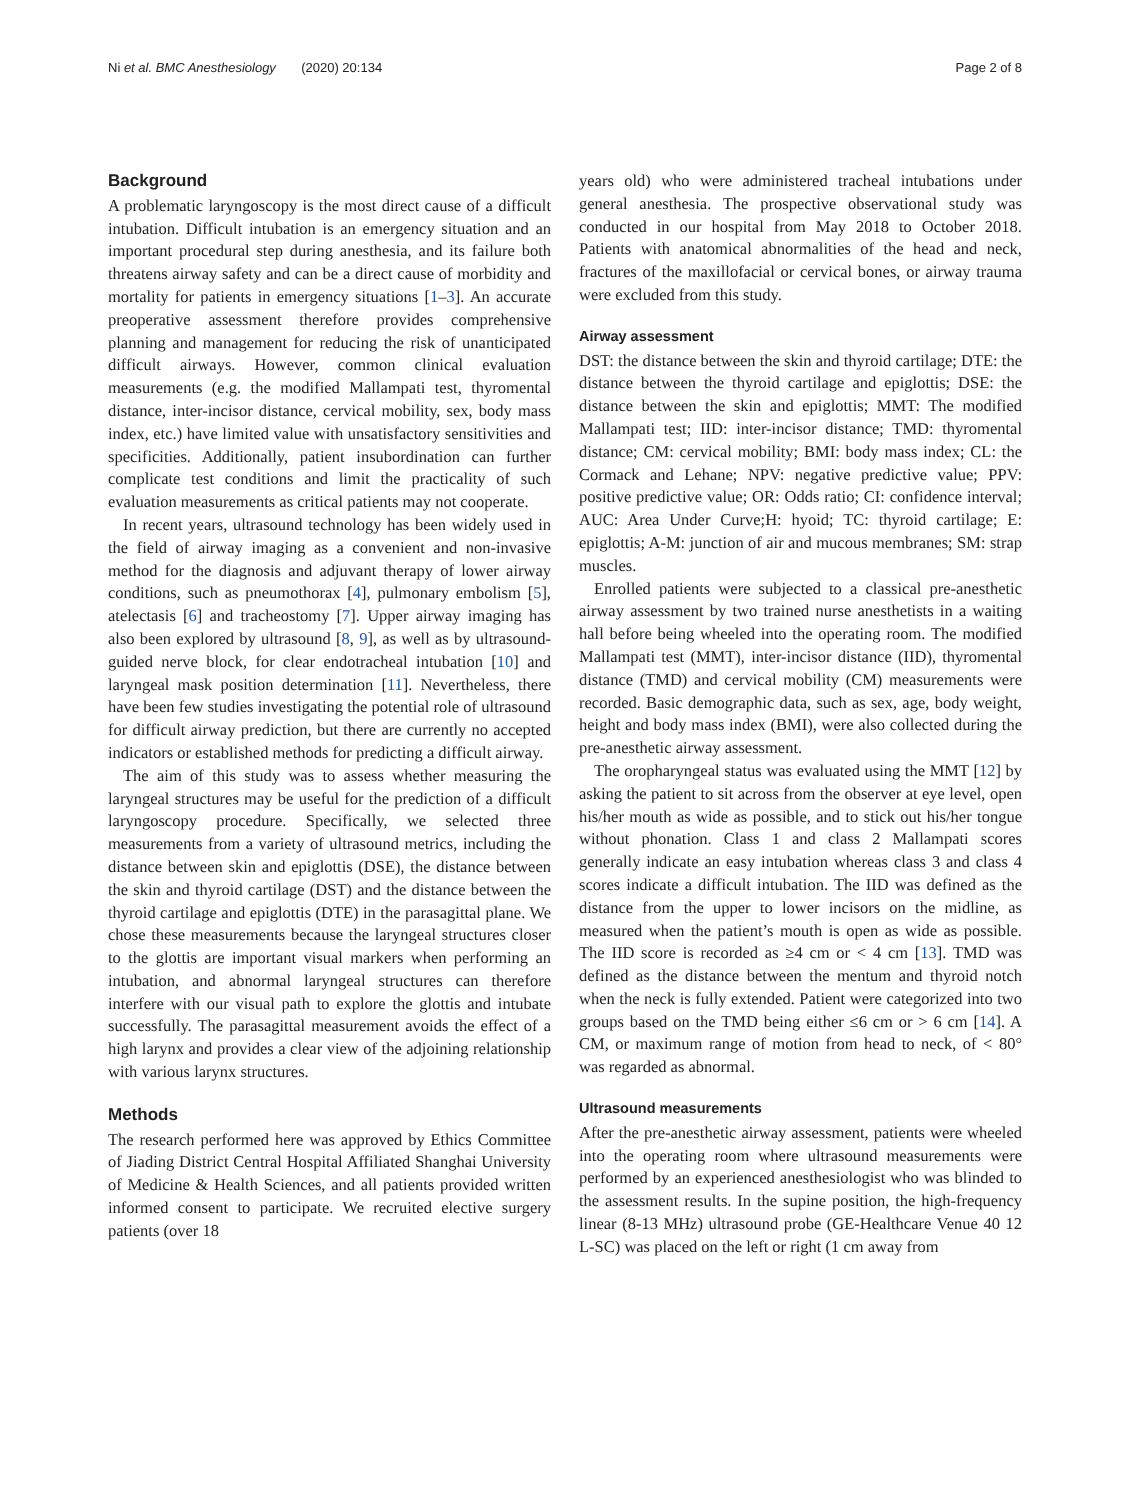Ni et al. BMC Anesthesiology (2020) 20:134 Page 2 of 8
Background
A problematic laryngoscopy is the most direct cause of a difficult intubation. Difficult intubation is an emergency situation and an important procedural step during anesthesia, and its failure both threatens airway safety and can be a direct cause of morbidity and mortality for patients in emergency situations [1–3]. An accurate preoperative assessment therefore provides comprehensive planning and management for reducing the risk of unanticipated difficult airways. However, common clinical evaluation measurements (e.g. the modified Mallampati test, thyromental distance, inter-incisor distance, cervical mobility, sex, body mass index, etc.) have limited value with unsatisfactory sensitivities and specificities. Additionally, patient insubordination can further complicate test conditions and limit the practicality of such evaluation measurements as critical patients may not cooperate.
In recent years, ultrasound technology has been widely used in the field of airway imaging as a convenient and non-invasive method for the diagnosis and adjuvant therapy of lower airway conditions, such as pneumothorax [4], pulmonary embolism [5], atelectasis [6] and tracheostomy [7]. Upper airway imaging has also been explored by ultrasound [8, 9], as well as by ultrasound-guided nerve block, for clear endotracheal intubation [10] and laryngeal mask position determination [11]. Nevertheless, there have been few studies investigating the potential role of ultrasound for difficult airway prediction, but there are currently no accepted indicators or established methods for predicting a difficult airway.
The aim of this study was to assess whether measuring the laryngeal structures may be useful for the prediction of a difficult laryngoscopy procedure. Specifically, we selected three measurements from a variety of ultrasound metrics, including the distance between skin and epiglottis (DSE), the distance between the skin and thyroid cartilage (DST) and the distance between the thyroid cartilage and epiglottis (DTE) in the parasagittal plane. We chose these measurements because the laryngeal structures closer to the glottis are important visual markers when performing an intubation, and abnormal laryngeal structures can therefore interfere with our visual path to explore the glottis and intubate successfully. The parasagittal measurement avoids the effect of a high larynx and provides a clear view of the adjoining relationship with various larynx structures.
Methods
The research performed here was approved by Ethics Committee of Jiading District Central Hospital Affiliated Shanghai University of Medicine & Health Sciences, and all patients provided written informed consent to participate. We recruited elective surgery patients (over 18
years old) who were administered tracheal intubations under general anesthesia. The prospective observational study was conducted in our hospital from May 2018 to October 2018. Patients with anatomical abnormalities of the head and neck, fractures of the maxillofacial or cervical bones, or airway trauma were excluded from this study.
Airway assessment
DST: the distance between the skin and thyroid cartilage; DTE: the distance between the thyroid cartilage and epiglottis; DSE: the distance between the skin and epiglottis; MMT: The modified Mallampati test; IID: inter-incisor distance; TMD: thyromental distance; CM: cervical mobility; BMI: body mass index; CL: the Cormack and Lehane; NPV: negative predictive value; PPV: positive predictive value; OR: Odds ratio; CI: confidence interval; AUC: Area Under Curve;H: hyoid; TC: thyroid cartilage; E: epiglottis; A-M: junction of air and mucous membranes; SM: strap muscles.
Enrolled patients were subjected to a classical pre-anesthetic airway assessment by two trained nurse anesthetists in a waiting hall before being wheeled into the operating room. The modified Mallampati test (MMT), inter-incisor distance (IID), thyromental distance (TMD) and cervical mobility (CM) measurements were recorded. Basic demographic data, such as sex, age, body weight, height and body mass index (BMI), were also collected during the pre-anesthetic airway assessment.
The oropharyngeal status was evaluated using the MMT [12] by asking the patient to sit across from the observer at eye level, open his/her mouth as wide as possible, and to stick out his/her tongue without phonation. Class 1 and class 2 Mallampati scores generally indicate an easy intubation whereas class 3 and class 4 scores indicate a difficult intubation. The IID was defined as the distance from the upper to lower incisors on the midline, as measured when the patient’s mouth is open as wide as possible. The IID score is recorded as ≥4 cm or < 4 cm [13]. TMD was defined as the distance between the mentum and thyroid notch when the neck is fully extended. Patient were categorized into two groups based on the TMD being either ≤6 cm or > 6 cm [14]. A CM, or maximum range of motion from head to neck, of < 80° was regarded as abnormal.
Ultrasound measurements
After the pre-anesthetic airway assessment, patients were wheeled into the operating room where ultrasound measurements were performed by an experienced anesthesiologist who was blinded to the assessment results. In the supine position, the high-frequency linear (8-13 MHz) ultrasound probe (GE-Healthcare Venue 40 12 L-SC) was placed on the left or right (1 cm away from